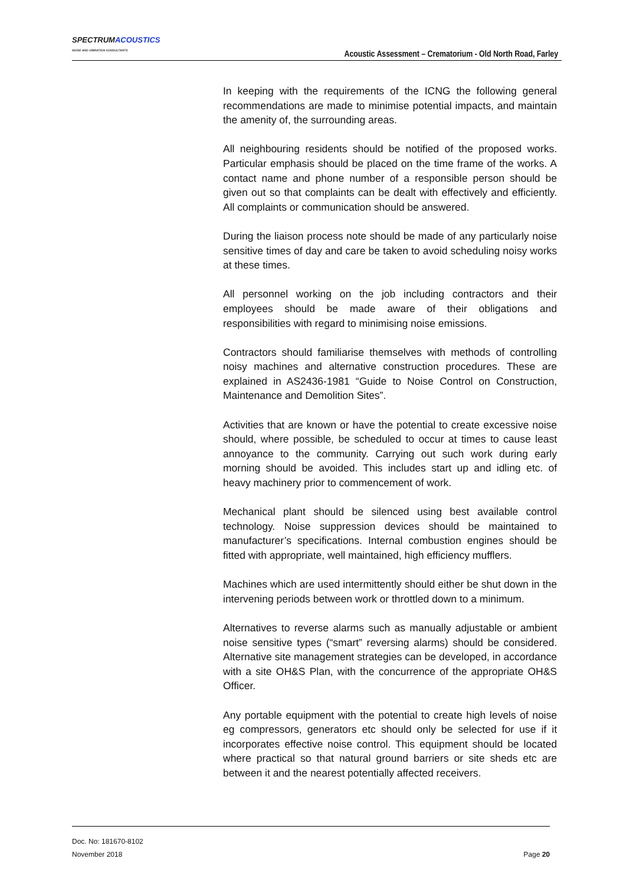SPECTRUMACOUSTICS
NOISE AND VIBRATION CONSULTANTS
Acoustic Assessment – Crematorium - Old North Road, Farley
In keeping with the requirements of the ICNG the following general recommendations are made to minimise potential impacts, and maintain the amenity of, the surrounding areas.
All neighbouring residents should be notified of the proposed works. Particular emphasis should be placed on the time frame of the works. A contact name and phone number of a responsible person should be given out so that complaints can be dealt with effectively and efficiently. All complaints or communication should be answered.
During the liaison process note should be made of any particularly noise sensitive times of day and care be taken to avoid scheduling noisy works at these times.
All personnel working on the job including contractors and their employees should be made aware of their obligations and responsibilities with regard to minimising noise emissions.
Contractors should familiarise themselves with methods of controlling noisy machines and alternative construction procedures. These are explained in AS2436-1981 “Guide to Noise Control on Construction, Maintenance and Demolition Sites”.
Activities that are known or have the potential to create excessive noise should, where possible, be scheduled to occur at times to cause least annoyance to the community. Carrying out such work during early morning should be avoided. This includes start up and idling etc. of heavy machinery prior to commencement of work.
Mechanical plant should be silenced using best available control technology. Noise suppression devices should be maintained to manufacturer’s specifications. Internal combustion engines should be fitted with appropriate, well maintained, high efficiency mufflers.
Machines which are used intermittently should either be shut down in the intervening periods between work or throttled down to a minimum.
Alternatives to reverse alarms such as manually adjustable or ambient noise sensitive types (“smart” reversing alarms) should be considered. Alternative site management strategies can be developed, in accordance with a site OH&S Plan, with the concurrence of the appropriate OH&S Officer.
Any portable equipment with the potential to create high levels of noise eg compressors, generators etc should only be selected for use if it incorporates effective noise control. This equipment should be located where practical so that natural ground barriers or site sheds etc are between it and the nearest potentially affected receivers.
Doc. No: 181670-8102
November 2018
Page 20